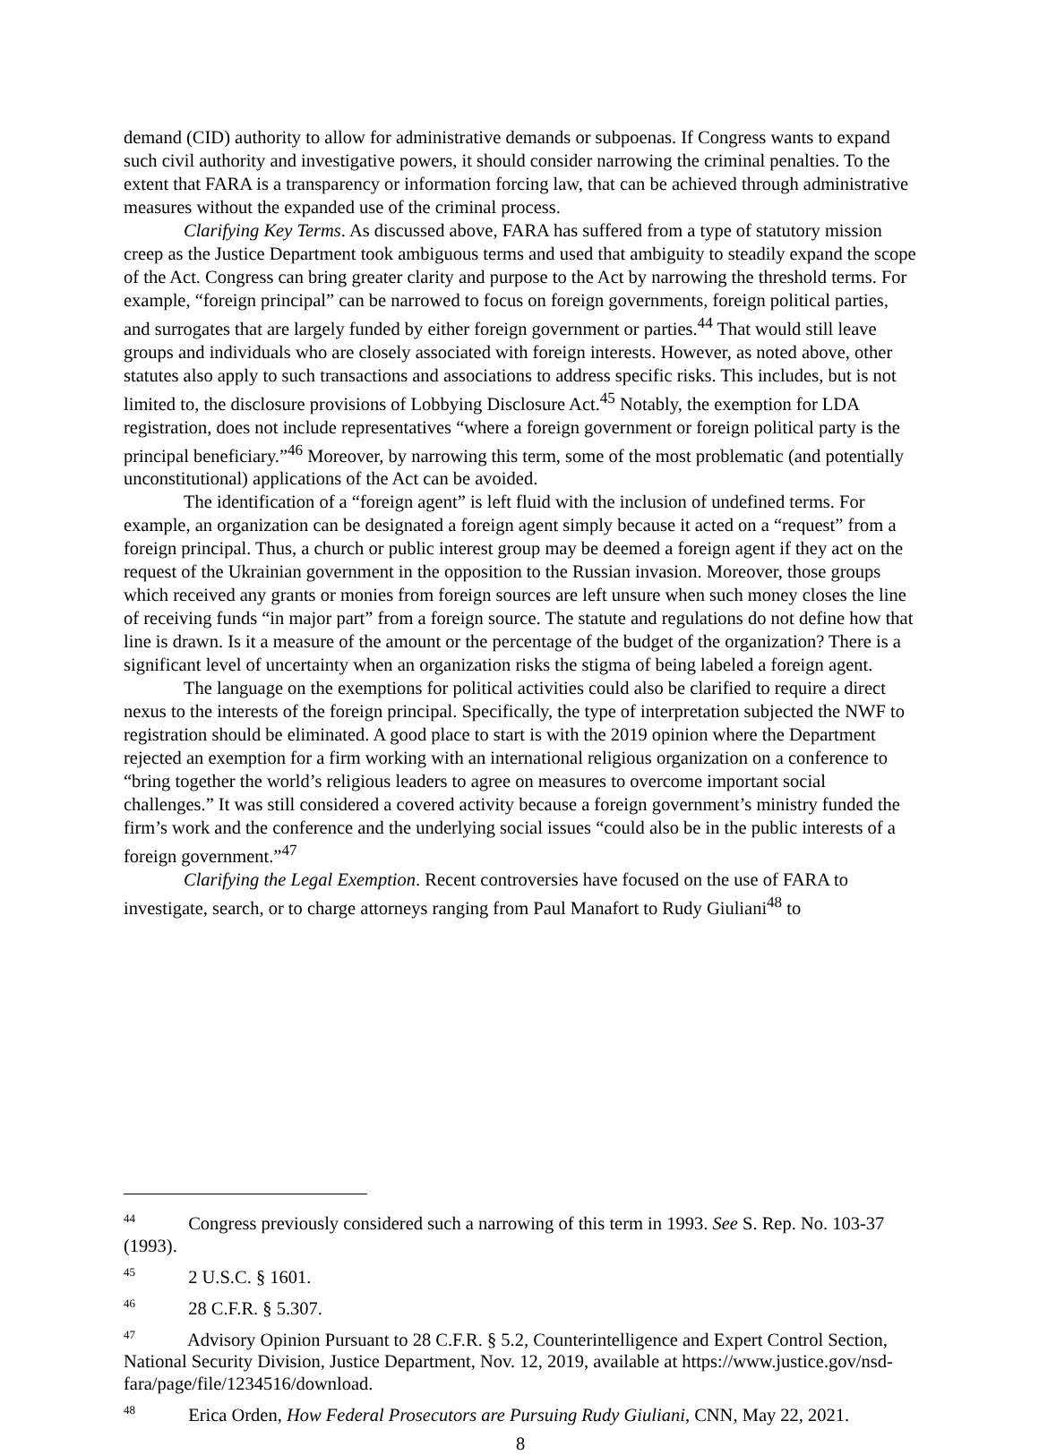demand (CID) authority to allow for administrative demands or subpoenas. If Congress wants to expand such civil authority and investigative powers, it should consider narrowing the criminal penalties. To the extent that FARA is a transparency or information forcing law, that can be achieved through administrative measures without the expanded use of the criminal process.
Clarifying Key Terms. As discussed above, FARA has suffered from a type of statutory mission creep as the Justice Department took ambiguous terms and used that ambiguity to steadily expand the scope of the Act. Congress can bring greater clarity and purpose to the Act by narrowing the threshold terms. For example, “foreign principal” can be narrowed to focus on foreign governments, foreign political parties, and surrogates that are largely funded by either foreign government or parties.<sup>44</sup> That would still leave groups and individuals who are closely associated with foreign interests. However, as noted above, other statutes also apply to such transactions and associations to address specific risks. This includes, but is not limited to, the disclosure provisions of Lobbying Disclosure Act.<sup>45</sup> Notably, the exemption for LDA registration, does not include representatives “where a foreign government or foreign political party is the principal beneficiary.”<sup>46</sup> Moreover, by narrowing this term, some of the most problematic (and potentially unconstitutional) applications of the Act can be avoided.
The identification of a “foreign agent” is left fluid with the inclusion of undefined terms. For example, an organization can be designated a foreign agent simply because it acted on a “request” from a foreign principal. Thus, a church or public interest group may be deemed a foreign agent if they act on the request of the Ukrainian government in the opposition to the Russian invasion. Moreover, those groups which received any grants or monies from foreign sources are left unsure when such money closes the line of receiving funds “in major part” from a foreign source. The statute and regulations do not define how that line is drawn. Is it a measure of the amount or the percentage of the budget of the organization? There is a significant level of uncertainty when an organization risks the stigma of being labeled a foreign agent.
The language on the exemptions for political activities could also be clarified to require a direct nexus to the interests of the foreign principal. Specifically, the type of interpretation subjected the NWF to registration should be eliminated. A good place to start is with the 2019 opinion where the Department rejected an exemption for a firm working with an international religious organization on a conference to “bring together the world’s religious leaders to agree on measures to overcome important social challenges.” It was still considered a covered activity because a foreign government’s ministry funded the firm’s work and the conference and the underlying social issues “could also be in the public interests of a foreign government.”<sup>47</sup>
Clarifying the Legal Exemption. Recent controversies have focused on the use of FARA to investigate, search, or to charge attorneys ranging from Paul Manafort to Rudy Giuliani<sup>48</sup> to
<sup>44</sup> Congress previously considered such a narrowing of this term in 1993. See S. Rep. No. 103-37 (1993).
<sup>45</sup> 2 U.S.C. § 1601.
<sup>46</sup> 28 C.F.R. § 5.307.
<sup>47</sup> Advisory Opinion Pursuant to 28 C.F.R. § 5.2, Counterintelligence and Expert Control Section, National Security Division, Justice Department, Nov. 12, 2019, available at https://www.justice.gov/nsd-fara/page/file/1234516/download.
<sup>48</sup> Erica Orden, How Federal Prosecutors are Pursuing Rudy Giuliani, CNN, May 22, 2021.
8